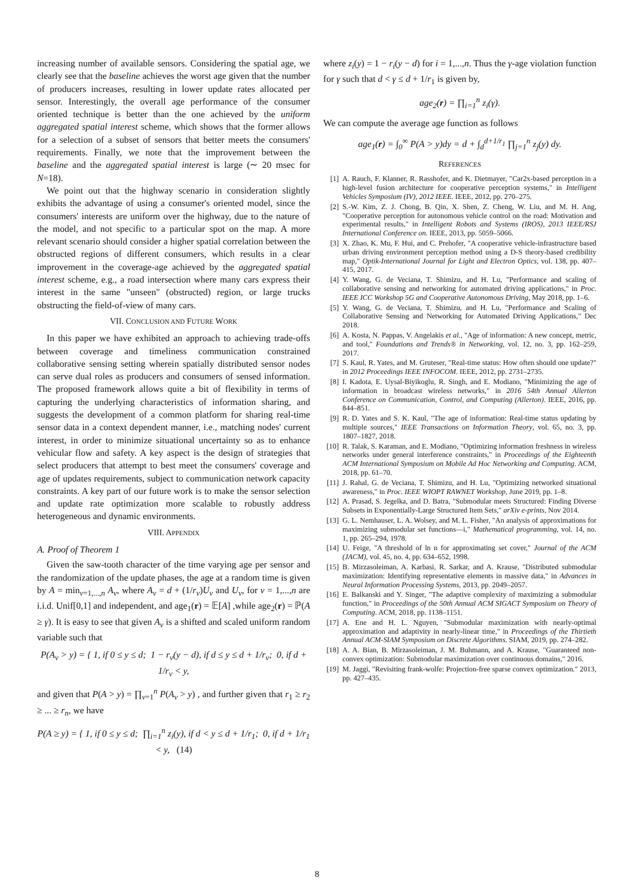increasing number of available sensors. Considering the spatial age, we clearly see that the baseline achieves the worst age given that the number of producers increases, resulting in lower update rates allocated per sensor. Interestingly, the overall age performance of the consumer oriented technique is better than the one achieved by the uniform aggregated spatial interest scheme, which shows that the former allows for a selection of a subset of sensors that better meets the consumers' requirements. Finally, we note that the improvement between the baseline and the aggregated spatial interest is large (∼ 20 msec for N=18).
We point out that the highway scenario in consideration slightly exhibits the advantage of using a consumer's oriented model, since the consumers' interests are uniform over the highway, due to the nature of the model, and not specific to a particular spot on the map. A more relevant scenario should consider a higher spatial correlation between the obstructed regions of different consumers, which results in a clear improvement in the coverage-age achieved by the aggregated spatial interest scheme, e.g., a road intersection where many cars express their interest in the same "unseen" (obstructed) region, or large trucks obstructing the field-of-view of many cars.
VII. CONCLUSION AND FUTURE WORK
In this paper we have exhibited an approach to achieving trade-offs between coverage and timeliness communication constrained collaborative sensing setting wherein spatially distributed sensor nodes can serve dual roles as producers and consumers of sensed information. The proposed framework allows quite a bit of flexibility in terms of capturing the underlying characteristics of information sharing, and suggests the development of a common platform for sharing real-time sensor data in a context dependent manner, i.e., matching nodes' current interest, in order to minimize situational uncertainty so as to enhance vehicular flow and safety. A key aspect is the design of strategies that select producers that attempt to best meet the consumers' coverage and age of updates requirements, subject to communication network capacity constraints. A key part of our future work is to make the sensor selection and update rate optimization more scalable to robustly address heterogeneous and dynamic environments.
VIII. APPENDIX
A. Proof of Theorem 1
Given the saw-tooth character of the time varying age per sensor and the randomization of the update phases, the age at a random time is given by A = min<sub>v=1,...,n</sub> A<sub>v</sub>, where A<sub>v</sub> = d + (1/r<sub>v</sub>)U<sub>v</sub> and U<sub>v</sub>, for v = 1,...,n are i.i.d. Unif[0,1] and independent, and age<sub>1</sub>(r) = 𝔼[A] ,while age<sub>2</sub>(r) = ℙ(A ≥ γ). It is easy to see that given A<sub>v</sub> is a shifted and scaled uniform random variable such that
P(A<sub>v</sub> > y) = { 1, if 0 ≤ y ≤ d; 1 − r<sub>v</sub>(y − d), if d ≤ y ≤ d + 1/r<sub>v</sub>; 0, if d + 1/r<sub>v</sub> < y,
and given that P(A > y) = ∏<sub>v=1</sub><sup>n</sup> P(A<sub>v</sub> > y) , and further given that r<sub>1</sub> ≥ r<sub>2</sub> ≥ ... ≥ r<sub>n</sub>, we have
P(A ≥ y) = { 1, if 0 ≤ y ≤ d; ∏<sub>i=1</sub><sup>n</sup> z<sub>i</sub>(y), if d < y ≤ d + 1/r<sub>1</sub>; 0, if d + 1/r<sub>1</sub> < y, (14)
where z<sub>i</sub>(y) = 1 − r<sub>i</sub>(y − d) for i = 1,...,n. Thus the γ-age violation function for γ such that d < γ ≤ d + 1/r<sub>1</sub> is given by,
age<sub>2</sub>(r) = ∏<sub>i=1</sub><sup>n</sup> z<sub>i</sub>(γ).
We can compute the average age function as follows
age<sub>1</sub>(r) = ∫<sub>0</sub><sup>∞</sup> P(A > y)dy = d + ∫<sub>d</sub><sup>d+1/r<sub>1</sub></sup> ∏<sub>j=1</sub><sup>n</sup> z<sub>j</sub>(y) dy.
REFERENCES
[1] A. Rauch, F. Klanner, R. Rasshofer, and K. Dietmayer, "Car2x-based perception in a high-level fusion architecture for cooperative perception systems," in Intelligent Vehicles Symposium (IV), 2012 IEEE. IEEE, 2012, pp. 270–275.
[2] S.-W. Kim, Z. J. Chong, B. Qin, X. Shen, Z. Cheng, W. Liu, and M. H. Ang, "Cooperative perception for autonomous vehicle control on the road: Motivation and experimental results," in Intelligent Robots and Systems (IROS), 2013 IEEE/RSJ International Conference on. IEEE, 2013, pp. 5059–5066.
[3] X. Zhao, K. Mu, F. Hui, and C. Prehofer, "A cooperative vehicle-infrastructure based urban driving environment perception method using a D-S theory-based credibility map," Optik-International Journal for Light and Electron Optics, vol. 138, pp. 407–415, 2017.
[4] Y. Wang, G. de Veciana, T. Shimizu, and H. Lu, "Performance and scaling of collaborative sensing and networking for automated driving applications," in Proc. IEEE ICC Workshop 5G and Cooperative Autonomous Driving, May 2018, pp. 1–6.
[5] Y. Wang, G. de Veciana, T. Shimizu, and H. Lu, "Performance and Scaling of Collaborative Sensing and Networking for Automated Driving Applications," Dec 2018.
[6] A. Kosta, N. Pappas, V. Angelakis et al., "Age of information: A new concept, metric, and tool," Foundations and Trends® in Networking, vol. 12, no. 3, pp. 162–259, 2017.
[7] S. Kaul, R. Yates, and M. Gruteser, "Real-time status: How often should one update?" in 2012 Proceedings IEEE INFOCOM. IEEE, 2012, pp. 2731–2735.
[8] I. Kadota, E. Uysal-Biyikoglu, R. Singh, and E. Modiano, "Minimizing the age of information in broadcast wireless networks," in 2016 54th Annual Allerton Conference on Communication, Control, and Computing (Allerton). IEEE, 2016, pp. 844–851.
[9] R. D. Yates and S. K. Kaul, "The age of information: Real-time status updating by multiple sources," IEEE Transactions on Information Theory, vol. 65, no. 3, pp. 1807–1827, 2018.
[10] R. Talak, S. Karaman, and E. Modiano, "Optimizing information freshness in wireless networks under general interference constraints," in Proceedings of the Eighteenth ACM International Symposium on Mobile Ad Hoc Networking and Computing. ACM, 2018, pp. 61–70.
[11] J. Rahal, G. de Veciana, T. Shimizu, and H. Lu, "Optimizing networked situational awareness," in Proc. IEEE WIOPT RAWNET Workshop, June 2019, pp. 1–8.
[12] A. Prasad, S. Jegelka, and D. Batra, "Submodular meets Structured: Finding Diverse Subsets in Exponentially-Large Structured Item Sets," arXiv e-prints, Nov 2014.
[13] G. L. Nemhauser, L. A. Wolsey, and M. L. Fisher, "An analysis of approximations for maximizing submodular set functions—i," Mathematical programming, vol. 14, no. 1, pp. 265–294, 1978.
[14] U. Feige, "A threshold of ln n for approximating set cover," Journal of the ACM (JACM), vol. 45, no. 4, pp. 634–652, 1998.
[15] B. Mirzasoleiman, A. Karbasi, R. Sarkar, and A. Krause, "Distributed submodular maximization: Identifying representative elements in massive data," in Advances in Neural Information Processing Systems, 2013, pp. 2049–2057.
[16] E. Balkanski and Y. Singer, "The adaptive complexity of maximizing a submodular function," in Proceedings of the 50th Annual ACM SIGACT Symposium on Theory of Computing. ACM, 2018, pp. 1138–1151.
[17] A. Ene and H. L. Nguyen, "Submodular maximization with nearly-optimal approximation and adaptivity in nearly-linear time," in Proceedings of the Thirtieth Annual ACM-SIAM Symposium on Discrete Algorithms. SIAM, 2019, pp. 274–282.
[18] A. A. Bian, B. Mirzasoleiman, J. M. Buhmann, and A. Krause, "Guaranteed non-convex optimization: Submodular maximization over continuous domains," 2016.
[19] M. Jaggi, "Revisiting frank-wolfe: Projection-free sparse convex optimization." 2013, pp. 427–435.
8